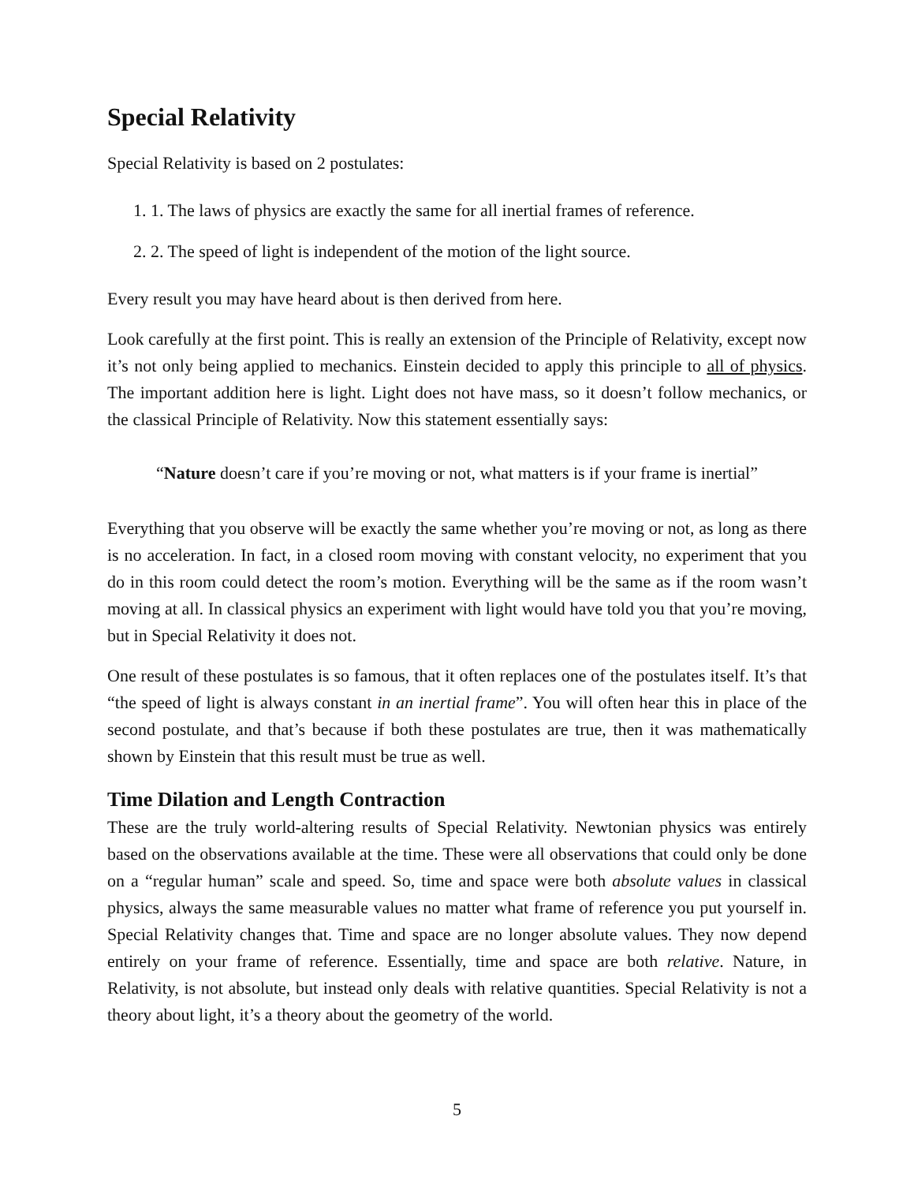Special Relativity
Special Relativity is based on 2 postulates:
1. 1. The laws of physics are exactly the same for all inertial frames of reference.
2. 2. The speed of light is independent of the motion of the light source.
Every result you may have heard about is then derived from here.
Look carefully at the first point. This is really an extension of the Principle of Relativity, except now it’s not only being applied to mechanics. Einstein decided to apply this principle to all of physics. The important addition here is light. Light does not have mass, so it doesn’t follow mechanics, or the classical Principle of Relativity. Now this statement essentially says:
“Nature doesn’t care if you’re moving or not, what matters is if your frame is inertial”
Everything that you observe will be exactly the same whether you’re moving or not, as long as there is no acceleration. In fact, in a closed room moving with constant velocity, no experiment that you do in this room could detect the room’s motion. Everything will be the same as if the room wasn’t moving at all. In classical physics an experiment with light would have told you that you’re moving, but in Special Relativity it does not.
One result of these postulates is so famous, that it often replaces one of the postulates itself. It’s that “the speed of light is always constant in an inertial frame”. You will often hear this in place of the second postulate, and that’s because if both these postulates are true, then it was mathematically shown by Einstein that this result must be true as well.
Time Dilation and Length Contraction
These are the truly world-altering results of Special Relativity. Newtonian physics was entirely based on the observations available at the time. These were all observations that could only be done on a “regular human” scale and speed. So, time and space were both absolute values in classical physics, always the same measurable values no matter what frame of reference you put yourself in. Special Relativity changes that. Time and space are no longer absolute values. They now depend entirely on your frame of reference. Essentially, time and space are both relative. Nature, in Relativity, is not absolute, but instead only deals with relative quantities. Special Relativity is not a theory about light, it’s a theory about the geometry of the world.
5